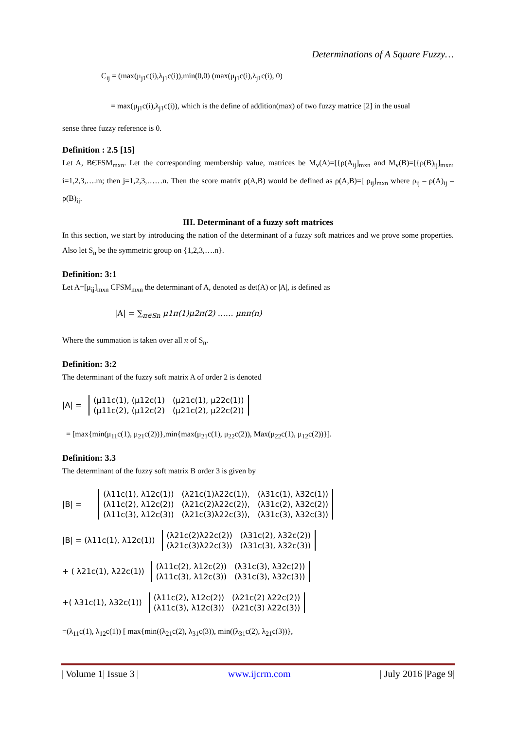Determinations of A Square Fuzzy…
C<sub>ij</sub> = (max(μ<sub>j1</sub>c(i),λ<sub>j1</sub>c(i)),min(0,0) (max(μ<sub>j1</sub>c(i),λ<sub>j1</sub>c(i), 0)
= max(μ<sub>j1</sub>c(i),λ<sub>j1</sub>c(i)), which is the define of addition(max) of two fuzzy matrice [2] in the usual
sense three fuzzy reference is 0.
Definition : 2.5 [15]
Let A, BЄFSM<sub>mxn</sub>. Let the corresponding membership value, matrices be M<sub>v</sub>(A)=[{ρ(A<sub>ij</sub>]<sub>mxn</sub> and M<sub>v</sub>(B)=[{ρ(B)<sub>ij</sub>]<sub>mxn</sub>, i=1,2,3,….m; then j=1,2,3,……n. Then the score matrix ρ(A,B) would be defined as ρ(A,B)=[ ρ<sub>ij</sub>]<sub>mxn</sub> where ρ<sub>ij</sub> – ρ(A)<sub>ij</sub> – ρ(B)<sub>ij</sub>.
III. Determinant of a fuzzy soft matrices
In this section, we start by introducing the nation of the determinant of a fuzzy soft matrices and we prove some properties. Also let S<sub>n</sub> be the symmetric group on {1,2,3,….n}.
Definition: 3:1
Let A=[μ<sub>ij</sub>]<sub>mxn</sub> ЄFSM<sub>mxn</sub> the determinant of A, denoted as det(A) or |A|, is defined as
|A| = ∑<sub>π∈Sn</sub> μ1π(1)μ2π(2) …… μnπ(n)
Where the summation is taken over all π of S<sub>n</sub>.
Definition: 3:2
The determinant of the fuzzy soft matrix A of order 2 is denoted
|A| =
| (μ11c(1), (μ12c(1) | (μ21c(1), μ22c(1)) |
| (μ11c(2), (μ12c(2) | (μ21c(2), μ22c(2)) |
= [max{min(μ<sub>11</sub>c(1), μ<sub>21</sub>c(2))},min{max(μ<sub>21</sub>c(1), μ<sub>22</sub>c(2)), Max(μ<sub>22</sub>c(1), μ<sub>12</sub>c(2))}].
Definition: 3.3
The determinant of the fuzzy soft matrix B order 3 is given by
|B| =
| (λ11c(1), λ12c(1)) | (λ21c(1)λ22c(1)), | (λ31c(1), λ32c(1)) |
| (λ11c(2), λ12c(2)) | (λ21c(2)λ22c(2)), | (λ31c(2), λ32c(2)) |
| (λ11c(3), λ12c(3)) | (λ21c(3)λ22c(3)), | (λ31c(3), λ32c(3)) |
|B| = (λ11c(1), λ12c(1))
| (λ21c(2)λ22c(2)) | (λ31c(2), λ32c(2)) |
| (λ21c(3)λ22c(3)) | (λ31c(3), λ32c(3)) |
+ ( λ21c(1), λ22c(1))
| (λ11c(2), λ12c(2)) | (λ31c(3), λ32c(2)) |
| (λ11c(3), λ12c(3)) | (λ31c(3), λ32c(3)) |
+( λ31c(1), λ32c(1))
| (λ11c(2), λ12c(2)) | (λ21c(2) λ22c(2)) |
| (λ11c(3), λ12c(3)) | (λ21c(3) λ22c(3)) |
=(λ<sub>11</sub>c(1), λ<sub>12</sub>c(1)) [ max{min((λ<sub>21</sub>c(2), λ<sub>31</sub>c(3)), min((λ<sub>31</sub>c(2), λ<sub>21</sub>c(3))},
| Volume 1| Issue 3 | www.ijcrm.com | July 2016 |Page 9|